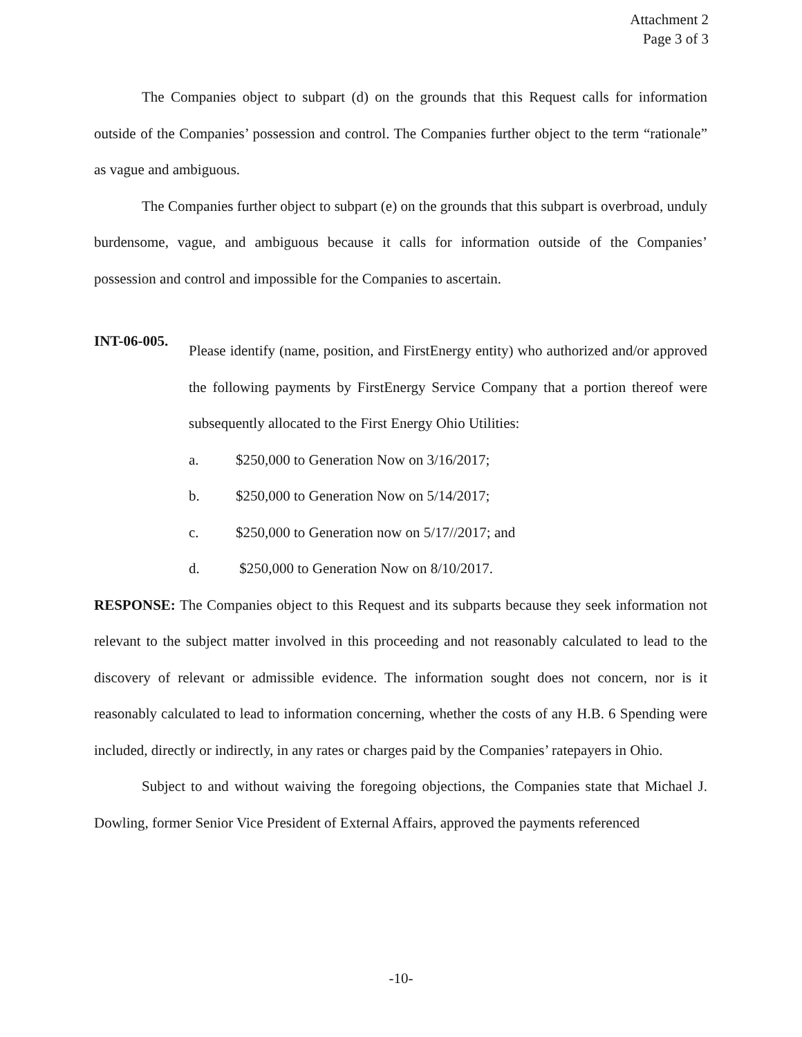Attachment 2
Page 3 of 3
The Companies object to subpart (d) on the grounds that this Request calls for information outside of the Companies’ possession and control. The Companies further object to the term “rationale” as vague and ambiguous.
The Companies further object to subpart (e) on the grounds that this subpart is overbroad, unduly burdensome, vague, and ambiguous because it calls for information outside of the Companies’ possession and control and impossible for the Companies to ascertain.
INT-06-005.
Please identify (name, position, and FirstEnergy entity) who authorized and/or approved the following payments by FirstEnergy Service Company that a portion thereof were subsequently allocated to the First Energy Ohio Utilities:
a. $250,000 to Generation Now on 3/16/2017;
b. $250,000 to Generation Now on 5/14/2017;
c. $250,000 to Generation now on 5/17//2017; and
d. $250,000 to Generation Now on 8/10/2017.
RESPONSE: The Companies object to this Request and its subparts because they seek information not relevant to the subject matter involved in this proceeding and not reasonably calculated to lead to the discovery of relevant or admissible evidence. The information sought does not concern, nor is it reasonably calculated to lead to information concerning, whether the costs of any H.B. 6 Spending were included, directly or indirectly, in any rates or charges paid by the Companies’ ratepayers in Ohio.
Subject to and without waiving the foregoing objections, the Companies state that Michael J. Dowling, former Senior Vice President of External Affairs, approved the payments referenced
-10-